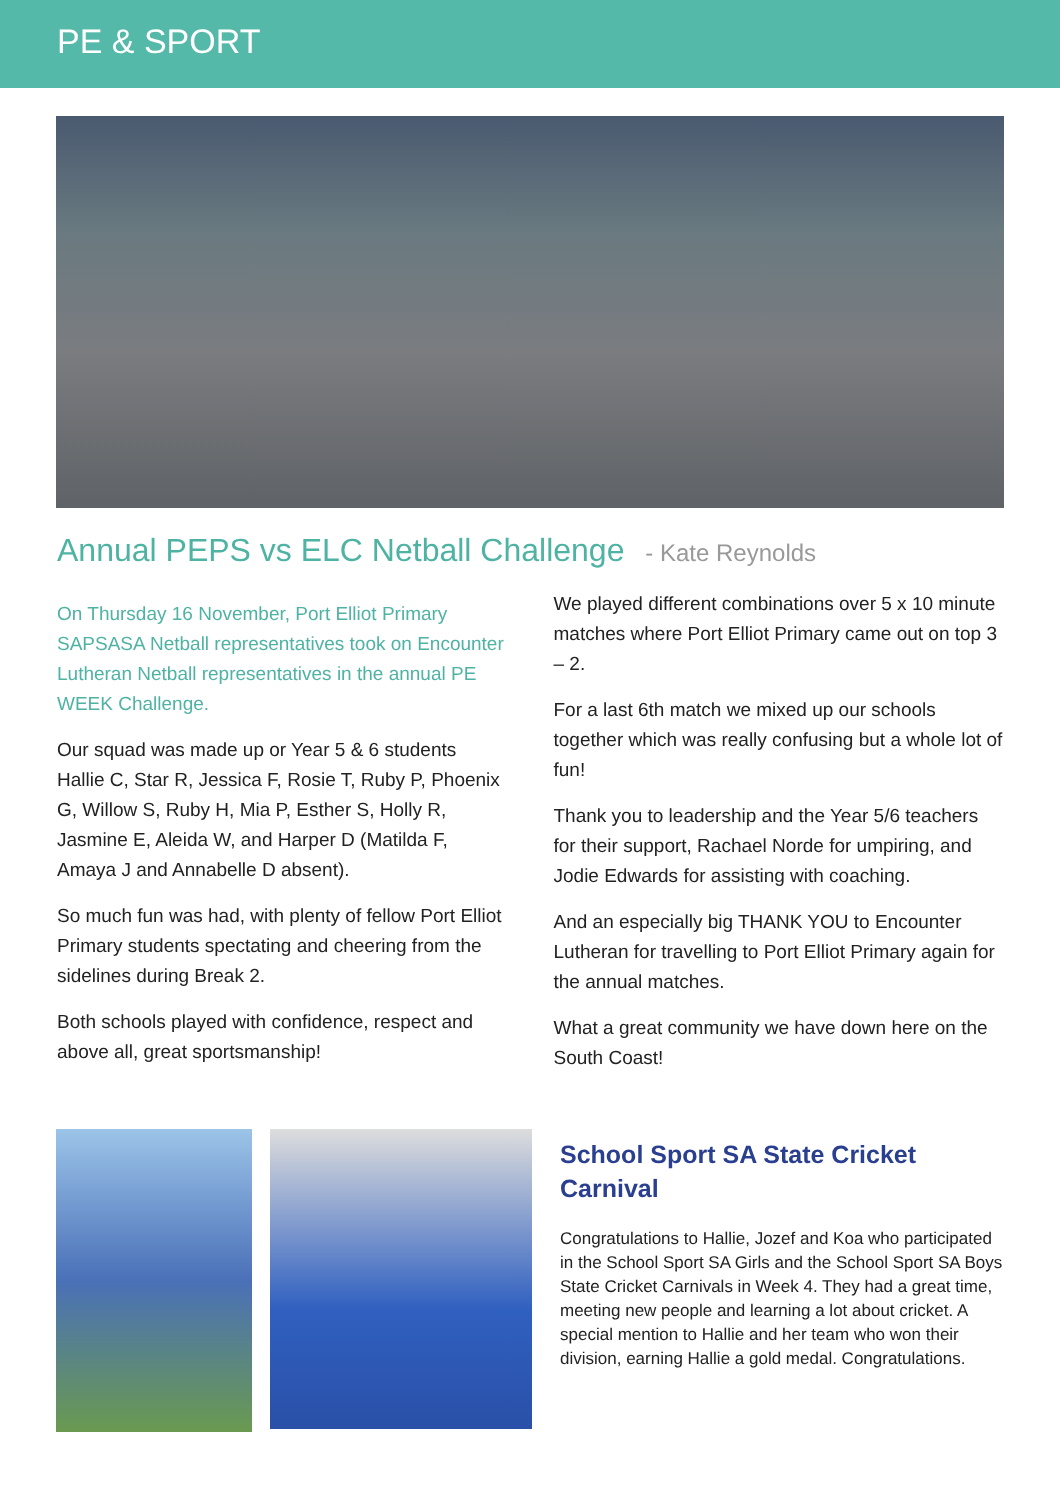PE & SPORT
Annual PEPS vs ELC Netball Challenge - Kate Reynolds
On Thursday 16 November, Port Elliot Primary SAPSASA Netball representatives took on Encounter Lutheran Netball representatives in the annual PE WEEK Challenge.
Our squad was made up or Year 5 & 6 students Hallie C, Star R, Jessica F, Rosie T, Ruby P, Phoenix G, Willow S, Ruby H, Mia P, Esther S, Holly R, Jasmine E, Aleida W, and Harper D (Matilda F, Amaya J and Annabelle D absent).
So much fun was had, with plenty of fellow Port Elliot Primary students spectating and cheering from the sidelines during Break 2.
Both schools played with confidence, respect and above all, great sportsmanship!
We played different combinations over 5 x 10 minute matches where Port Elliot Primary came out on top 3 – 2.
For a last 6th match we mixed up our schools together which was really confusing but a whole lot of fun!
Thank you to leadership and the Year 5/6 teachers for their support, Rachael Norde for umpiring, and Jodie Edwards for assisting with coaching.
And an especially big THANK YOU to Encounter Lutheran for travelling to Port Elliot Primary again for the annual matches.
What a great community we have down here on the South Coast!
School Sport SA State Cricket Carnival
Congratulations to Hallie, Jozef and Koa who participated in the School Sport SA Girls and the School Sport SA Boys State Cricket Carnivals in Week 4. They had a great time, meeting new people and learning a lot about cricket. A special mention to Hallie and her team who won their division, earning Hallie a gold medal. Congratulations.